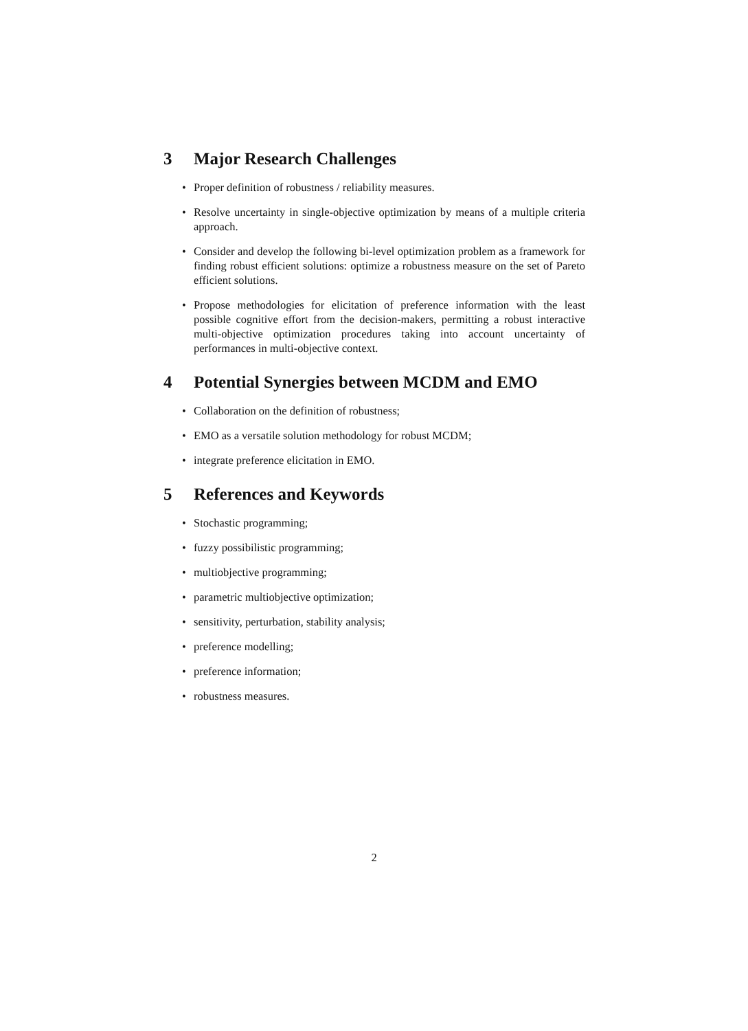3 Major Research Challenges
• Proper definition of robustness / reliability measures.
• Resolve uncertainty in single-objective optimization by means of a multiple criteria approach.
• Consider and develop the following bi-level optimization problem as a framework for finding robust efficient solutions: optimize a robustness measure on the set of Pareto efficient solutions.
• Propose methodologies for elicitation of preference information with the least possible cognitive effort from the decision-makers, permitting a robust interactive multi-objective optimization procedures taking into account uncertainty of performances in multi-objective context.
4 Potential Synergies between MCDM and EMO
• Collaboration on the definition of robustness;
• EMO as a versatile solution methodology for robust MCDM;
• integrate preference elicitation in EMO.
5 References and Keywords
• Stochastic programming;
• fuzzy possibilistic programming;
• multiobjective programming;
• parametric multiobjective optimization;
• sensitivity, perturbation, stability analysis;
• preference modelling;
• preference information;
• robustness measures.
2